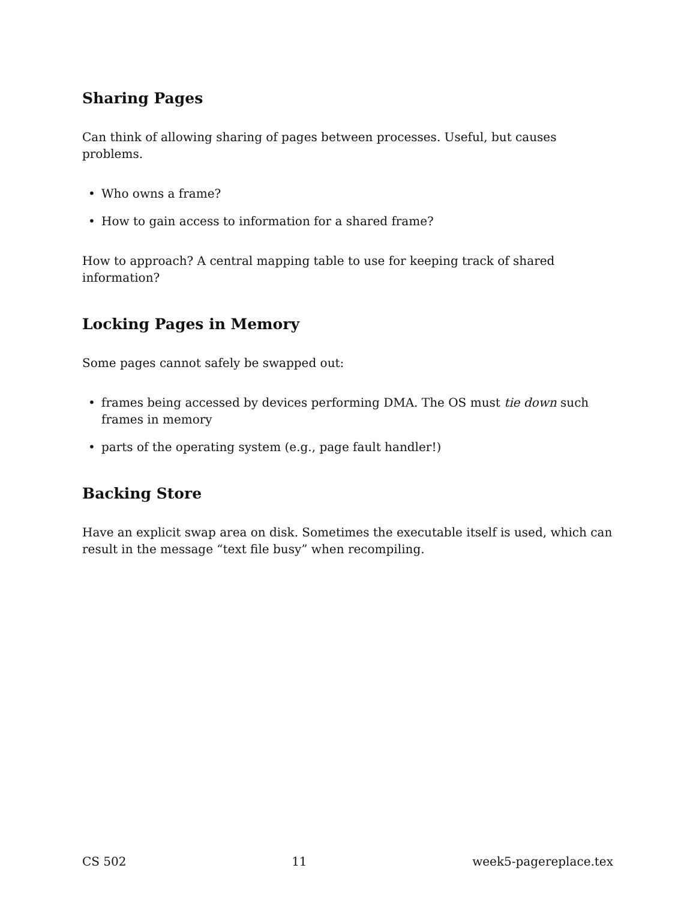Sharing Pages
Can think of allowing sharing of pages between processes. Useful, but causes problems.
• Who owns a frame?
• How to gain access to information for a shared frame?
How to approach? A central mapping table to use for keeping track of shared information?
Locking Pages in Memory
Some pages cannot safely be swapped out:
• frames being accessed by devices performing DMA. The OS must tie down such frames in memory
• parts of the operating system (e.g., page fault handler!)
Backing Store
Have an explicit swap area on disk. Sometimes the executable itself is used, which can result in the message “text file busy” when recompiling.
CS 502 11 week5-pagereplace.tex